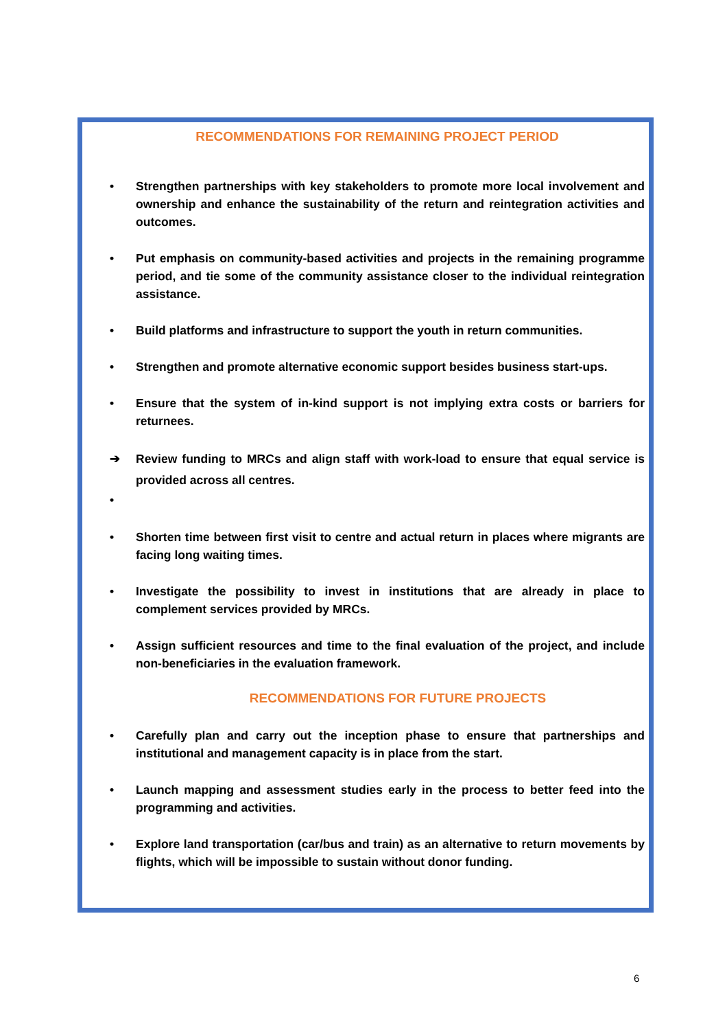RECOMMENDATIONS FOR REMAINING PROJECT PERIOD
• Strengthen partnerships with key stakeholders to promote more local involvement and ownership and enhance the sustainability of the return and reintegration activities and outcomes.
• Put emphasis on community-based activities and projects in the remaining programme period, and tie some of the community assistance closer to the individual reintegration assistance.
• Build platforms and infrastructure to support the youth in return communities.
• Strengthen and promote alternative economic support besides business start-ups.
• Ensure that the system of in-kind support is not implying extra costs or barriers for returnees.
➔ Review funding to MRCs and align staff with work-load to ensure that equal service is provided across all centres.
•
• Shorten time between first visit to centre and actual return in places where migrants are facing long waiting times.
• Investigate the possibility to invest in institutions that are already in place to complement services provided by MRCs.
• Assign sufficient resources and time to the final evaluation of the project, and include non-beneficiaries in the evaluation framework.
RECOMMENDATIONS FOR FUTURE PROJECTS
• Carefully plan and carry out the inception phase to ensure that partnerships and institutional and management capacity is in place from the start.
• Launch mapping and assessment studies early in the process to better feed into the programming and activities.
• Explore land transportation (car/bus and train) as an alternative to return movements by flights, which will be impossible to sustain without donor funding.
6